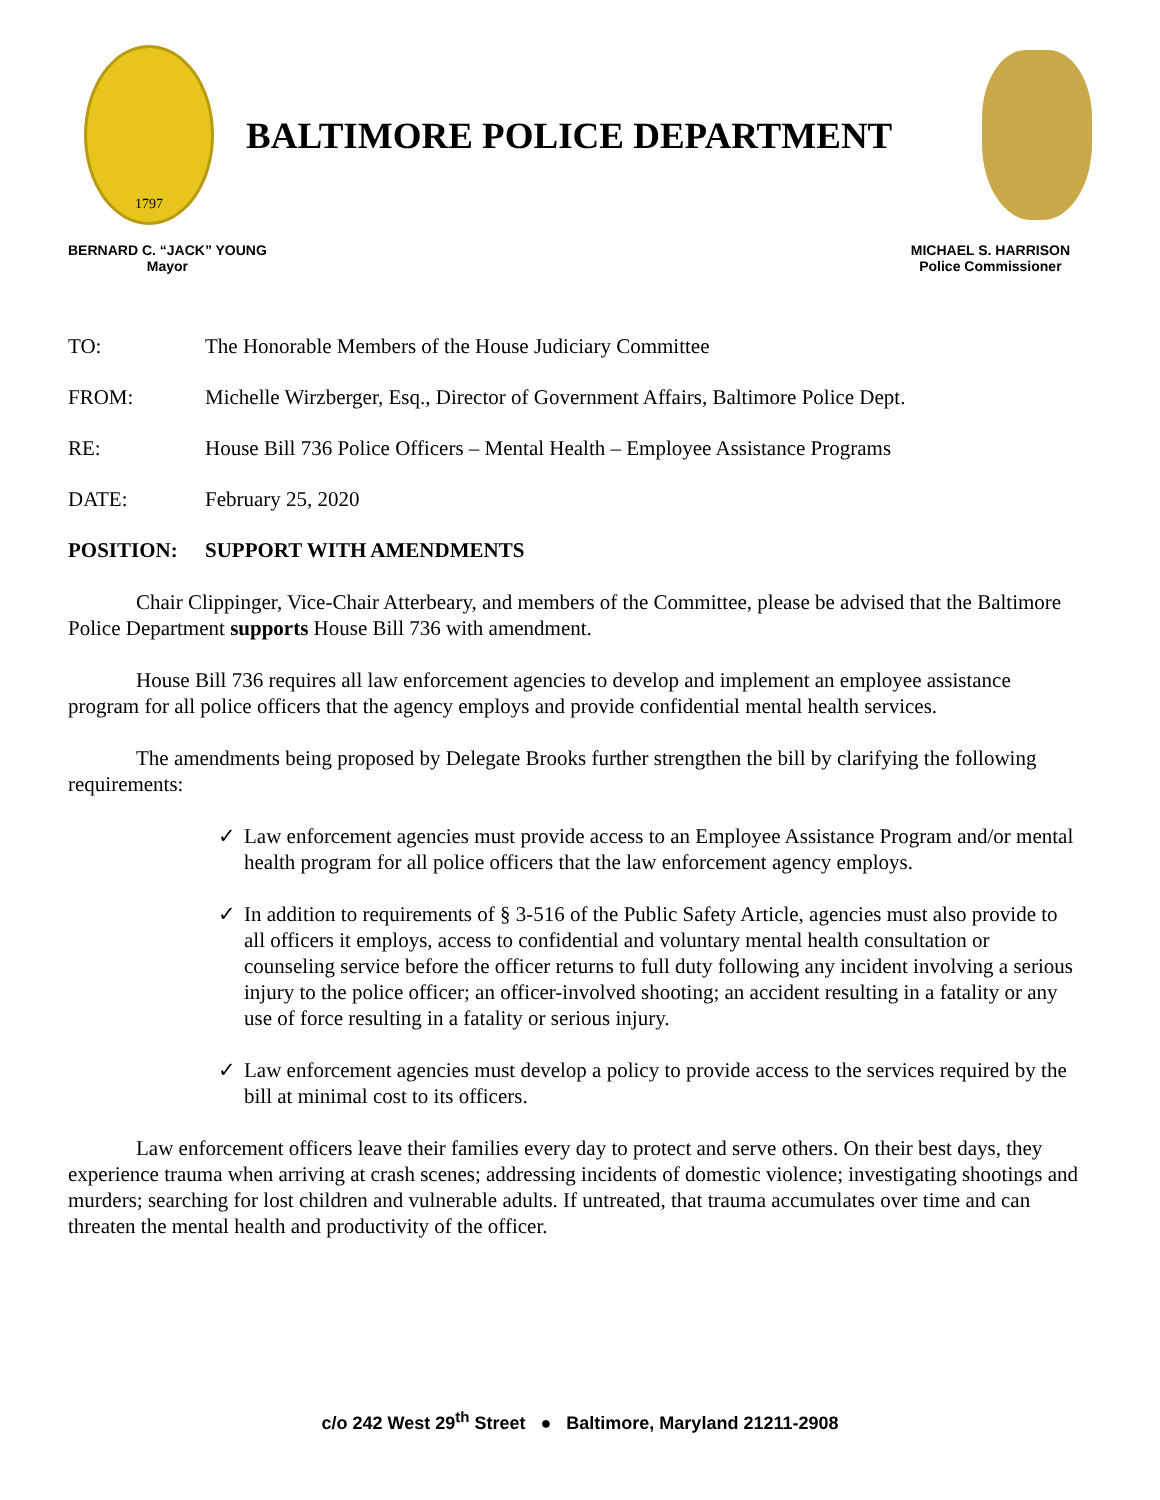1797
BALTIMORE POLICE DEPARTMENT
BERNARD C. “JACK” YOUNG
Mayor
MICHAEL S. HARRISON
Police Commissioner
TO: The Honorable Members of the House Judiciary Committee
FROM: Michelle Wirzberger, Esq., Director of Government Affairs, Baltimore Police Dept.
RE: House Bill 736 Police Officers – Mental Health – Employee Assistance Programs
DATE: February 25, 2020
POSITION: SUPPORT WITH AMENDMENTS
Chair Clippinger, Vice-Chair Atterbeary, and members of the Committee, please be advised that the Baltimore Police Department supports House Bill 736 with amendment.
House Bill 736 requires all law enforcement agencies to develop and implement an employee assistance program for all police officers that the agency employs and provide confidential mental health services.
The amendments being proposed by Delegate Brooks further strengthen the bill by clarifying the following requirements:
✓ Law enforcement agencies must provide access to an Employee Assistance Program and/or mental health program for all police officers that the law enforcement agency employs.
✓ In addition to requirements of § 3-516 of the Public Safety Article, agencies must also provide to all officers it employs, access to confidential and voluntary mental health consultation or counseling service before the officer returns to full duty following any incident involving a serious injury to the police officer; an officer-involved shooting; an accident resulting in a fatality or any use of force resulting in a fatality or serious injury.
✓ Law enforcement agencies must develop a policy to provide access to the services required by the bill at minimal cost to its officers.
Law enforcement officers leave their families every day to protect and serve others. On their best days, they experience trauma when arriving at crash scenes; addressing incidents of domestic violence; investigating shootings and murders; searching for lost children and vulnerable adults. If untreated, that trauma accumulates over time and can threaten the mental health and productivity of the officer.
c/o 242 West 29<sup>th</sup> Street ● Baltimore, Maryland 21211-2908